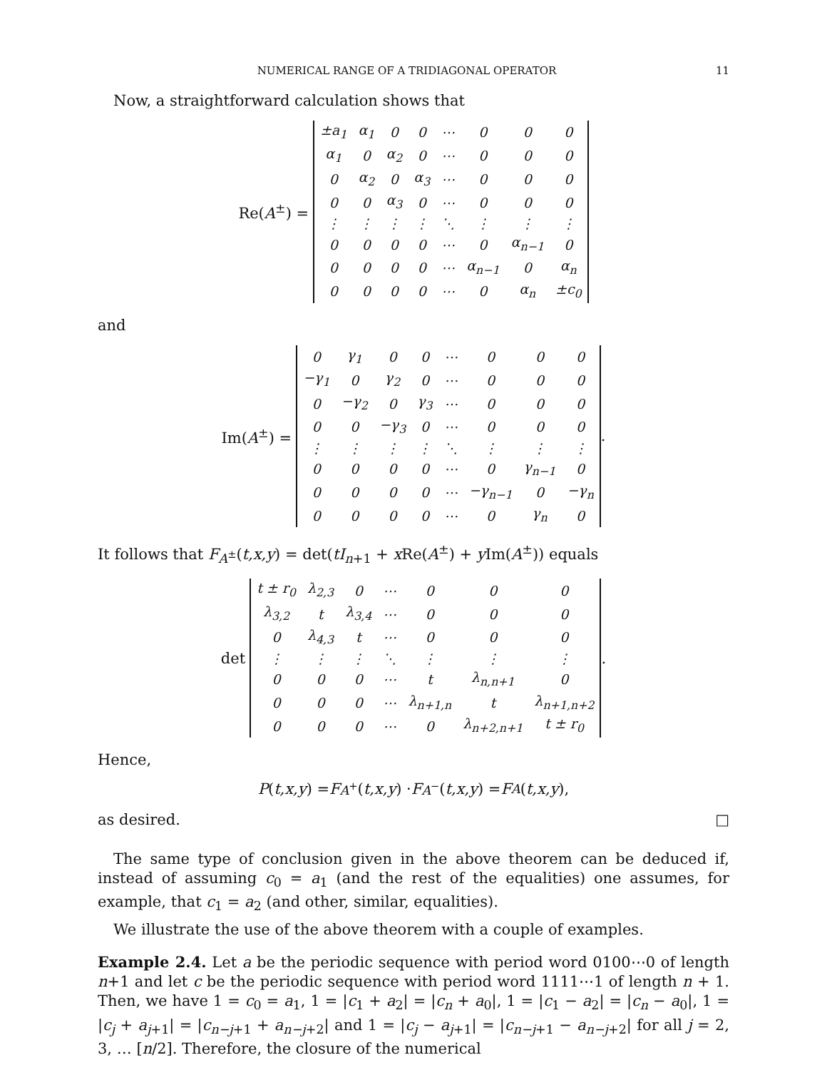NUMERICAL RANGE OF A TRIDIAGONAL OPERATOR 11
Now, a straightforward calculation shows that
Re(A<sup>±</sup>) =
| ±a<sub>1</sub> | α<sub>1</sub> | 0 | 0 | ⋯ | 0 | 0 | 0 |
| α<sub>1</sub> | 0 | α<sub>2</sub> | 0 | ⋯ | 0 | 0 | 0 |
| 0 | α<sub>2</sub> | 0 | α<sub>3</sub> | ⋯ | 0 | 0 | 0 |
| 0 | 0 | α<sub>3</sub> | 0 | ⋯ | 0 | 0 | 0 |
| ⋮ | ⋮ | ⋮ | ⋮ | ⋱ | ⋮ | ⋮ | ⋮ |
| 0 | 0 | 0 | 0 | ⋯ | 0 | α<sub>n−1</sub> | 0 |
| 0 | 0 | 0 | 0 | ⋯ | α<sub>n−1</sub> | 0 | α<sub>n</sub> |
| 0 | 0 | 0 | 0 | ⋯ | 0 | α<sub>n</sub> | ±c<sub>0</sub> |
and
Im(A<sup>±</sup>) =
| 0 | γ<sub>1</sub> | 0 | 0 | ⋯ | 0 | 0 | 0 |
| −γ<sub>1</sub> | 0 | γ<sub>2</sub> | 0 | ⋯ | 0 | 0 | 0 |
| 0 | −γ<sub>2</sub> | 0 | γ<sub>3</sub> | ⋯ | 0 | 0 | 0 |
| 0 | 0 | −γ<sub>3</sub> | 0 | ⋯ | 0 | 0 | 0 |
| ⋮ | ⋮ | ⋮ | ⋮ | ⋱ | ⋮ | ⋮ | ⋮ |
| 0 | 0 | 0 | 0 | ⋯ | 0 | γ<sub>n−1</sub> | 0 |
| 0 | 0 | 0 | 0 | ⋯ | −γ<sub>n−1</sub> | 0 | −γ<sub>n</sub> |
| 0 | 0 | 0 | 0 | ⋯ | 0 | γ<sub>n</sub> | 0 |
.
It follows that F<sub>A<sup>±</sup></sub>(t,x,y) = det(tI<sub>n+1</sub> + x Re(A<sup>±</sup>) + y Im(A<sup>±</sup>)) equals
det
| t ± r<sub>0</sub> | λ<sub>2,3</sub> | 0 | ⋯ | 0 | 0 | 0 |
| λ<sub>3,2</sub> | t | λ<sub>3,4</sub> | ⋯ | 0 | 0 | 0 |
| 0 | λ<sub>4,3</sub> | t | ⋯ | 0 | 0 | 0 |
| ⋮ | ⋮ | ⋮ | ⋱ | ⋮ | ⋮ | ⋮ |
| 0 | 0 | 0 | ⋯ | t | λ<sub>n,n+1</sub> | 0 |
| 0 | 0 | 0 | ⋯ | λ<sub>n+1,n</sub> | t | λ<sub>n+1,n+2</sub> |
| 0 | 0 | 0 | ⋯ | 0 | λ<sub>n+2,n+1</sub> | t ± r<sub>0</sub> |
.
Hence,
P (t,x,y) = F<sub>A<sup>+</sup></sub>(t,x,y) · F<sub>A<sup>−</sup></sub>(t,x,y) = F<sub>A</sub> (t,x,y),
as desired. □
The same type of conclusion given in the above theorem can be deduced if, instead of assuming c<sub>0</sub> = a<sub>1</sub> (and the rest of the equalities) one assumes, for example, that c<sub>1</sub> = a<sub>2</sub> (and other, similar, equalities).
We illustrate the use of the above theorem with a couple of examples.
Example 2.4. Let a be the periodic sequence with period word 0100⋯0 of length n+1 and let c be the periodic sequence with period word 1111⋯1 of length n + 1. Then, we have 1 = c<sub>0</sub> = a<sub>1</sub>, 1 = |c<sub>1</sub> + a<sub>2</sub>| = |c<sub>n</sub> + a<sub>0</sub>|, 1 = |c<sub>1</sub> − a<sub>2</sub>| = |c<sub>n</sub> − a<sub>0</sub>|, 1 = |c<sub>j</sub> + a<sub>j+1</sub>| = |c<sub>n−j+1</sub> + a<sub>n−j+2</sub>| and 1 = |c<sub>j</sub> − a<sub>j+1</sub>| = |c<sub>n−j+1</sub> − a<sub>n−j+2</sub>| for all j = 2, 3, … [n/2]. Therefore, the closure of the numerical